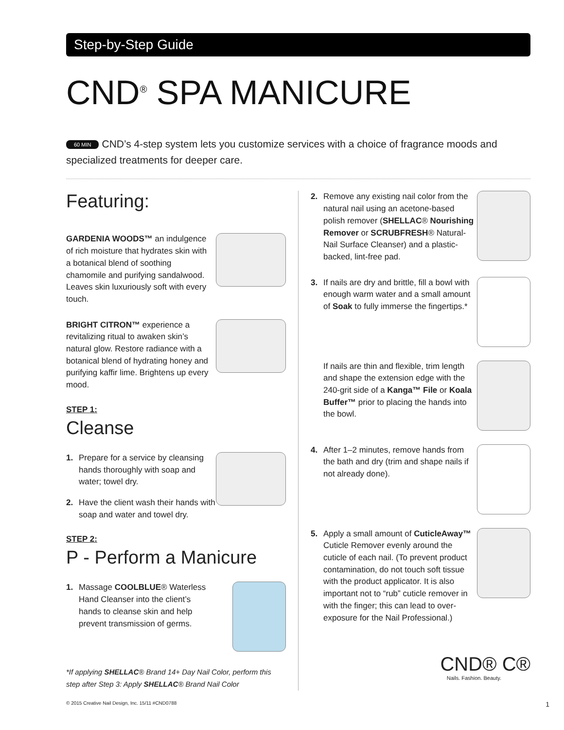Step-by-Step Guide
CND<sup>®</sup> SPA MANICURE
60 MIN CND’s 4-step system lets you customize services with a choice of fragrance moods and specialized treatments for deeper care.
Featuring:
GARDENIA WOODS™ an indulgence of rich moisture that hydrates skin with a botanical blend of soothing chamomile and purifying sandalwood. Leaves skin luxuriously soft with every touch.
BRIGHT CITRON™ experience a revitalizing ritual to awaken skin’s natural glow. Restore radiance with a botanical blend of hydrating honey and purifying kaffir lime. Brightens up every mood.
STEP 1:
Cleanse
1. Prepare for a service by cleansing hands thoroughly with soap and water; towel dry.
2. Have the client wash their hands with soap and water and towel dry.
STEP 2:
P - Perform a Manicure
1. Massage COOLBLUE® Waterless Hand Cleanser into the client’s hands to cleanse skin and help prevent transmission of germs.
*If applying SHELLAC® Brand 14+ Day Nail Color, perform this step after Step 3: Apply SHELLAC® Brand Nail Color
2. Remove any existing nail color from the natural nail using an acetone-based polish remover (SHELLAC® Nourishing Remover or SCRUBFRESH® Natural-Nail Surface Cleanser) and a plastic-backed, lint-free pad.
3. If nails are dry and brittle, fill a bowl with enough warm water and a small amount of Soak to fully immerse the fingertips.*
If nails are thin and flexible, trim length and shape the extension edge with the 240-grit side of a Kanga™ File or Koala Buffer™ prior to placing the hands into the bowl.
4. After 1–2 minutes, remove hands from the bath and dry (trim and shape nails if not already done).
5. Apply a small amount of CuticleAway™ Cuticle Remover evenly around the cuticle of each nail. (To prevent product contamination, do not touch soft tissue with the product applicator. It is also important not to “rub” cuticle remover in with the finger; this can lead to over-exposure for the Nail Professional.)
CND® C®
Nails. Fashion. Beauty.
© 2015 Creative Nail Design, Inc. 15/11 #CND0788 1